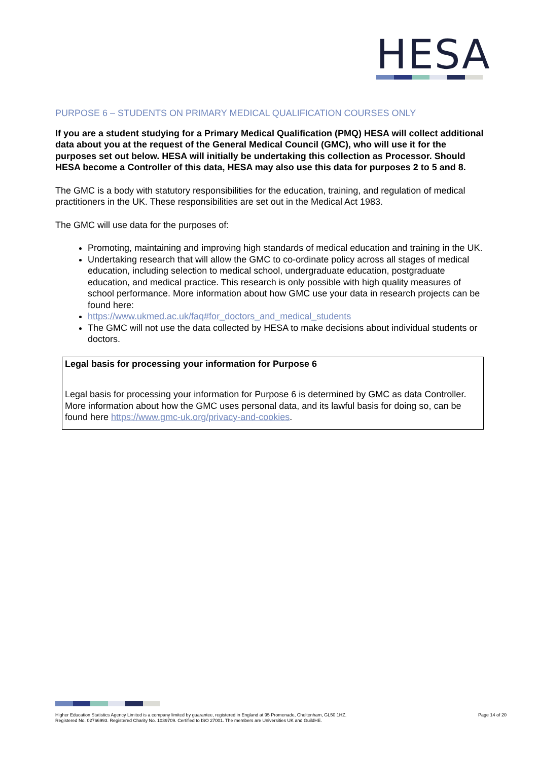HESA
PURPOSE 6 – STUDENTS ON PRIMARY MEDICAL QUALIFICATION COURSES ONLY
If you are a student studying for a Primary Medical Qualification (PMQ) HESA will collect additional data about you at the request of the General Medical Council (GMC), who will use it for the purposes set out below. HESA will initially be undertaking this collection as Processor. Should HESA become a Controller of this data, HESA may also use this data for purposes 2 to 5 and 8.
The GMC is a body with statutory responsibilities for the education, training, and regulation of medical practitioners in the UK. These responsibilities are set out in the Medical Act 1983.
The GMC will use data for the purposes of:
Promoting, maintaining and improving high standards of medical education and training in the UK.
Undertaking research that will allow the GMC to co-ordinate policy across all stages of medical education, including selection to medical school, undergraduate education, postgraduate education, and medical practice. This research is only possible with high quality measures of school performance. More information about how GMC use your data in research projects can be found here:
https://www.ukmed.ac.uk/faq#for_doctors_and_medical_students
The GMC will not use the data collected by HESA to make decisions about individual students or doctors.
Legal basis for processing your information for Purpose 6
Legal basis for processing your information for Purpose 6 is determined by GMC as data Controller. More information about how the GMC uses personal data, and its lawful basis for doing so, can be found here https://www.gmc-uk.org/privacy-and-cookies.
Higher Education Statistics Agency Limited is a company limited by guarantee, registered in England at 95 Promenade, Cheltenham, GL50 1HZ.
Registered No. 02766993. Registered Charity No. 1039709. Certified to ISO 27001. The members are Universities UK and GuildHE.
Page 14 of 20